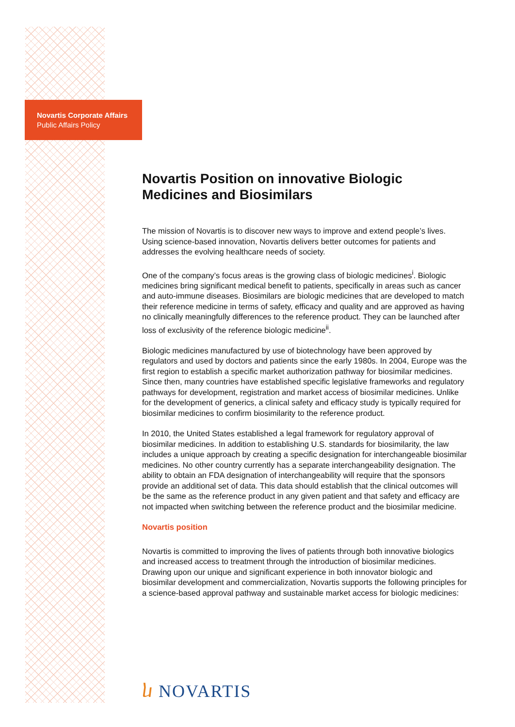Novartis Corporate Affairs
Public Affairs Policy
Novartis Position on innovative Biologic Medicines and Biosimilars
The mission of Novartis is to discover new ways to improve and extend people’s lives. Using science-based innovation, Novartis delivers better outcomes for patients and addresses the evolving healthcare needs of society.
One of the company’s focus areas is the growing class of biologic medicines<sup>i</sup>. Biologic medicines bring significant medical benefit to patients, specifically in areas such as cancer and auto-immune diseases. Biosimilars are biologic medicines that are developed to match their reference medicine in terms of safety, efficacy and quality and are approved as having no clinically meaningfully differences to the reference product. They can be launched after loss of exclusivity of the reference biologic medicine<sup>ii</sup>.
Biologic medicines manufactured by use of biotechnology have been approved by regulators and used by doctors and patients since the early 1980s. In 2004, Europe was the first region to establish a specific market authorization pathway for biosimilar medicines. Since then, many countries have established specific legislative frameworks and regulatory pathways for development, registration and market access of biosimilar medicines. Unlike for the development of generics, a clinical safety and efficacy study is typically required for biosimilar medicines to confirm biosimilarity to the reference product.
In 2010, the United States established a legal framework for regulatory approval of biosimilar medicines. In addition to establishing U.S. standards for biosimilarity, the law includes a unique approach by creating a specific designation for interchangeable biosimilar medicines. No other country currently has a separate interchangeability designation. The ability to obtain an FDA designation of interchangeability will require that the sponsors provide an additional set of data. This data should establish that the clinical outcomes will be the same as the reference product in any given patient and that safety and efficacy are not impacted when switching between the reference product and the biosimilar medicine.
Novartis position
Novartis is committed to improving the lives of patients through both innovative biologics and increased access to treatment through the introduction of biosimilar medicines.
Drawing upon our unique and significant experience in both innovator biologic and biosimilar development and commercialization, Novartis supports the following principles for a science-based approval pathway and sustainable market access for biologic medicines:
ⴑ NOVARTIS